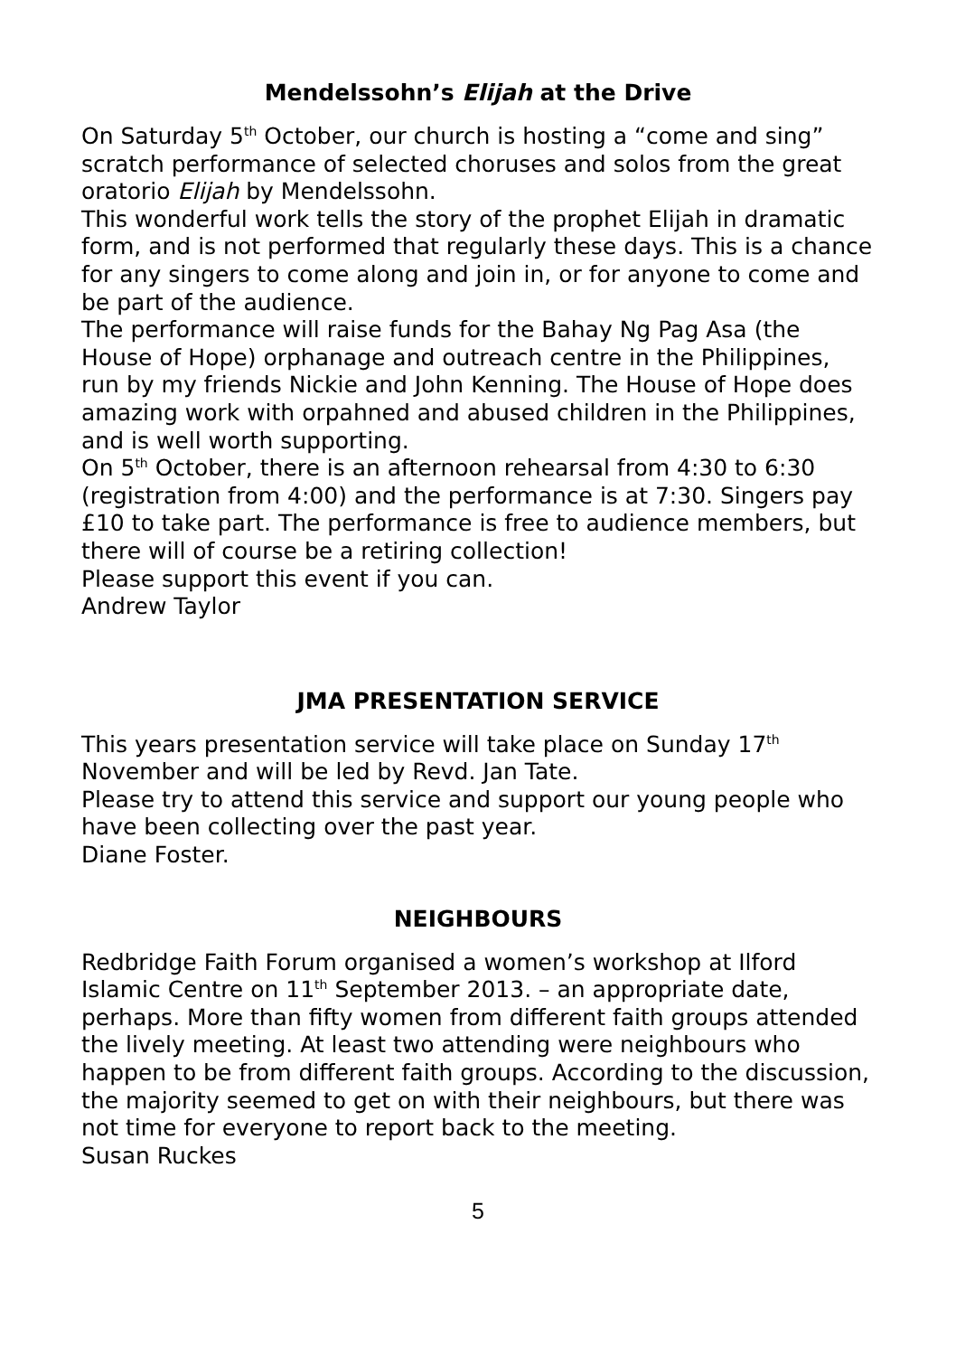Mendelssohn’s Elijah at the Drive
On Saturday 5<sup>th</sup> October, our church is hosting a “come and sing” scratch performance of selected choruses and solos from the great oratorio Elijah by Mendelssohn.
This wonderful work tells the story of the prophet Elijah in dramatic form, and is not performed that regularly these days. This is a chance for any singers to come along and join in, or for anyone to come and be part of the audience.
The performance will raise funds for the Bahay Ng Pag Asa (the House of Hope) orphanage and outreach centre in the Philippines, run by my friends Nickie and John Kenning. The House of Hope does amazing work with orpahned and abused children in the Philippines, and is well worth supporting.
On 5<sup>th</sup> October, there is an afternoon rehearsal from 4:30 to 6:30 (registration from 4:00) and the performance is at 7:30. Singers pay £10 to take part. The performance is free to audience members, but there will of course be a retiring collection!
Please support this event if you can.
Andrew Taylor
JMA PRESENTATION SERVICE
This years presentation service will take place on Sunday 17<sup>th</sup> November and will be led by Revd. Jan Tate.
Please try to attend this service and support our young people who have been collecting over the past year.
Diane Foster.
NEIGHBOURS
Redbridge Faith Forum organised a women’s workshop at Ilford Islamic Centre on 11<sup>th</sup> September 2013. – an appropriate date, perhaps. More than fifty women from different faith groups attended the lively meeting. At least two attending were neighbours who happen to be from different faith groups. According to the discussion, the majority seemed to get on with their neighbours, but there was not time for everyone to report back to the meeting.
Susan Ruckes
5